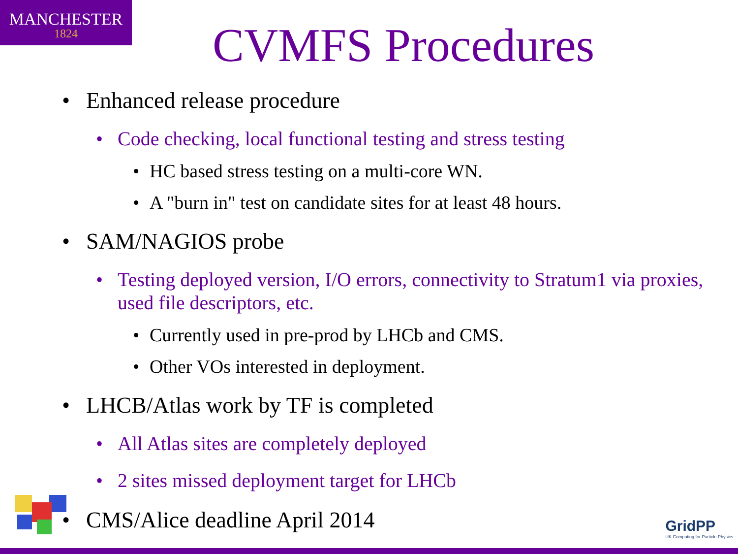MANCHESTER
1824
CVMFS Procedures
• Enhanced release procedure
• Code checking, local functional testing and stress testing
• HC based stress testing on a multi-core WN.
• A "burn in" test on candidate sites for at least 48 hours.
• SAM/NAGIOS probe
• Testing deployed version, I/O errors, connectivity to Stratum1 via proxies, used file descriptors, etc.
• Currently used in pre-prod by LHCb and CMS.
• Other VOs interested in deployment.
• LHCB/Atlas work by TF is completed
• All Atlas sites are completely deployed
• 2 sites missed deployment target for LHCb
• CMS/Alice deadline April 2014
GridPP
UK Computing for Particle Physics